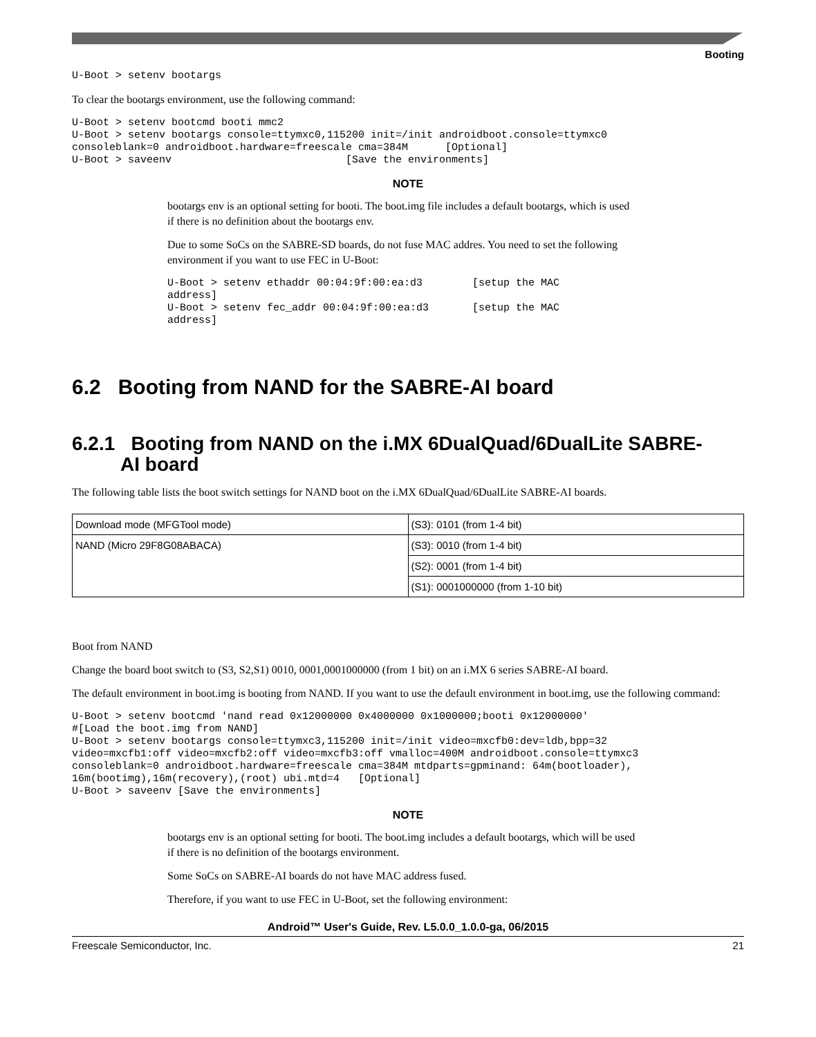Booting
U-Boot > setenv bootargs
To clear the bootargs environment, use the following command:
U-Boot > setenv bootcmd booti mmc2
U-Boot > setenv bootargs console=ttymxc0,115200 init=/init androidboot.console=ttymxc0
consoleblank=0 androidboot.hardware=freescale cma=384M      [Optional]
U-Boot > saveenv                            [Save the environments]
NOTE
bootargs env is an optional setting for booti. The boot.img file includes a default bootargs, which is used if there is no definition about the bootargs env.
Due to some SoCs on the SABRE-SD boards, do not fuse MAC addres. You need to set the following environment if you want to use FEC in U-Boot:
U-Boot > setenv ethaddr 00:04:9f:00:ea:d3        [setup the MAC
address]
U-Boot > setenv fec_addr 00:04:9f:00:ea:d3       [setup the MAC
address]
6.2 Booting from NAND for the SABRE-AI board
6.2.1 Booting from NAND on the i.MX 6DualQuad/6DualLite SABRE-
AI board
The following table lists the boot switch settings for NAND boot on the i.MX 6DualQuad/6DualLite SABRE-AI boards.
| Download mode (MFGTool mode) | (S3): 0101 (from 1-4 bit) |
| NAND (Micro 29F8G08ABACA) | (S3): 0010 (from 1-4 bit) |
| | (S2): 0001 (from 1-4 bit) |
| | (S1): 0001000000 (from 1-10 bit) |
Boot from NAND
Change the board boot switch to (S3, S2,S1) 0010, 0001,0001000000 (from 1 bit) on an i.MX 6 series SABRE-AI board.
The default environment in boot.img is booting from NAND. If you want to use the default environment in boot.img, use the following command:
U-Boot > setenv bootcmd 'nand read 0x12000000 0x4000000 0x1000000;booti 0x12000000'
#[Load the boot.img from NAND]
U-Boot > setenv bootargs console=ttymxc3,115200 init=/init video=mxcfb0:dev=ldb,bpp=32
video=mxcfb1:off video=mxcfb2:off video=mxcfb3:off vmalloc=400M androidboot.console=ttymxc3
consoleblank=0 androidboot.hardware=freescale cma=384M mtdparts=gpminand: 64m(bootloader),
16m(bootimg),16m(recovery),(root) ubi.mtd=4   [Optional]
U-Boot > saveenv [Save the environments]
NOTE
bootargs env is an optional setting for booti. The boot.img includes a default bootargs, which will be used if there is no definition of the bootargs environment.
Some SoCs on SABRE-AI boards do not have MAC address fused.
Therefore, if you want to use FEC in U-Boot, set the following environment:
Android™ User's Guide, Rev. L5.0.0_1.0.0-ga, 06/2015
Freescale Semiconductor, Inc. 21